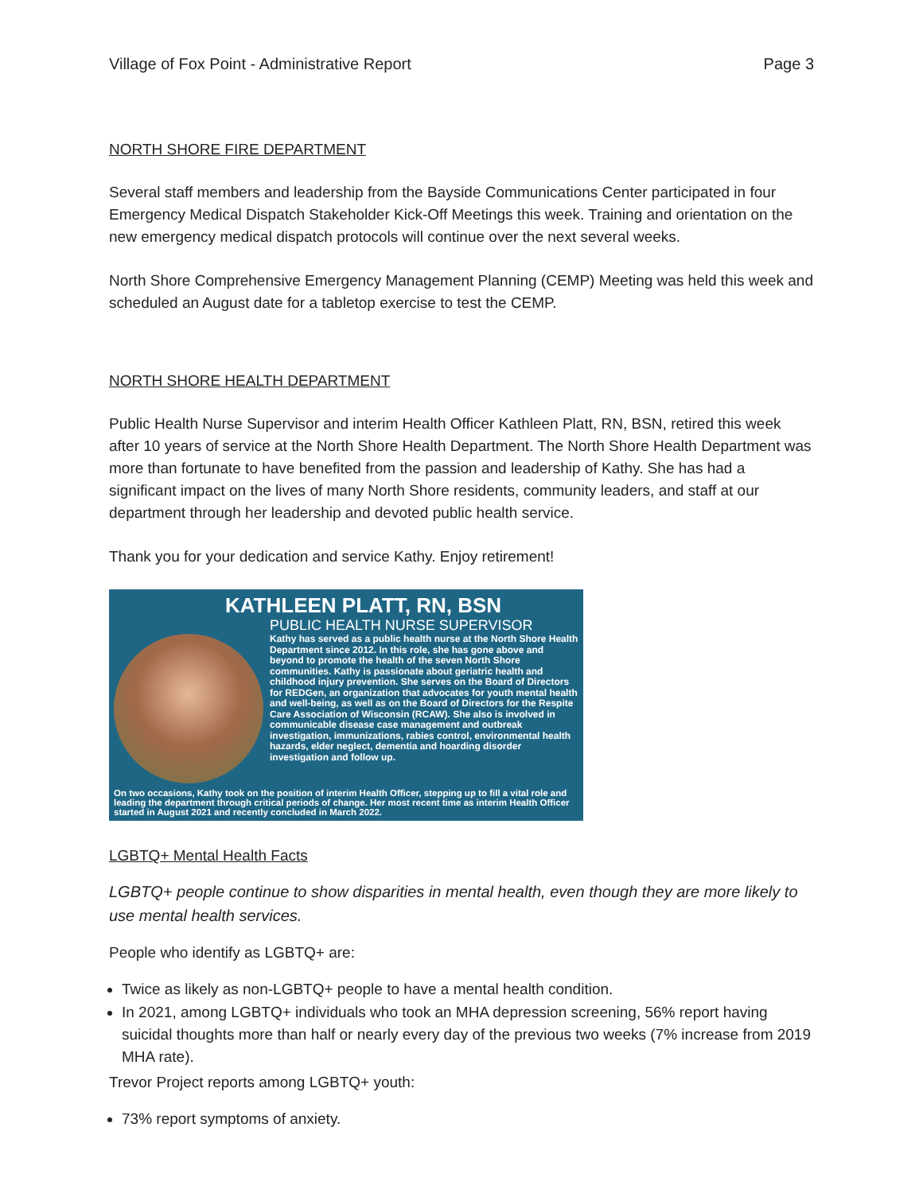Village of Fox Point - Administrative Report Page 3
NORTH SHORE FIRE DEPARTMENT
Several staff members and leadership from the Bayside Communications Center participated in four Emergency Medical Dispatch Stakeholder Kick-Off Meetings this week. Training and orientation on the new emergency medical dispatch protocols will continue over the next several weeks.
North Shore Comprehensive Emergency Management Planning (CEMP) Meeting was held this week and scheduled an August date for a tabletop exercise to test the CEMP.
NORTH SHORE HEALTH DEPARTMENT
Public Health Nurse Supervisor and interim Health Officer Kathleen Platt, RN, BSN, retired this week after 10 years of service at the North Shore Health Department. The North Shore Health Department was more than fortunate to have benefited from the passion and leadership of Kathy. She has had a significant impact on the lives of many North Shore residents, community leaders, and staff at our department through her leadership and devoted public health service.
Thank you for your dedication and service Kathy. Enjoy retirement!
KATHLEEN PLATT, RN, BSN
PUBLIC HEALTH NURSE SUPERVISOR
Kathy has served as a public health nurse at the North Shore Health Department since 2012. In this role, she has gone above and beyond to promote the health of the seven North Shore communities. Kathy is passionate about geriatric health and childhood injury prevention. She serves on the Board of Directors for REDGen, an organization that advocates for youth mental health and well-being, as well as on the Board of Directors for the Respite Care Association of Wisconsin (RCAW). She also is involved in communicable disease case management and outbreak investigation, immunizations, rabies control, environmental health hazards, elder neglect, dementia and hoarding disorder investigation and follow up.
On two occasions, Kathy took on the position of interim Health Officer, stepping up to fill a vital role and leading the department through critical periods of change. Her most recent time as interim Health Officer started in August 2021 and recently concluded in March 2022.
LGBTQ+ Mental Health Facts
LGBTQ+ people continue to show disparities in mental health, even though they are more likely to use mental health services.
People who identify as LGBTQ+ are:
Twice as likely as non-LGBTQ+ people to have a mental health condition.
In 2021, among LGBTQ+ individuals who took an MHA depression screening, 56% report having suicidal thoughts more than half or nearly every day of the previous two weeks (7% increase from 2019 MHA rate).
Trevor Project reports among LGBTQ+ youth:
73% report symptoms of anxiety.